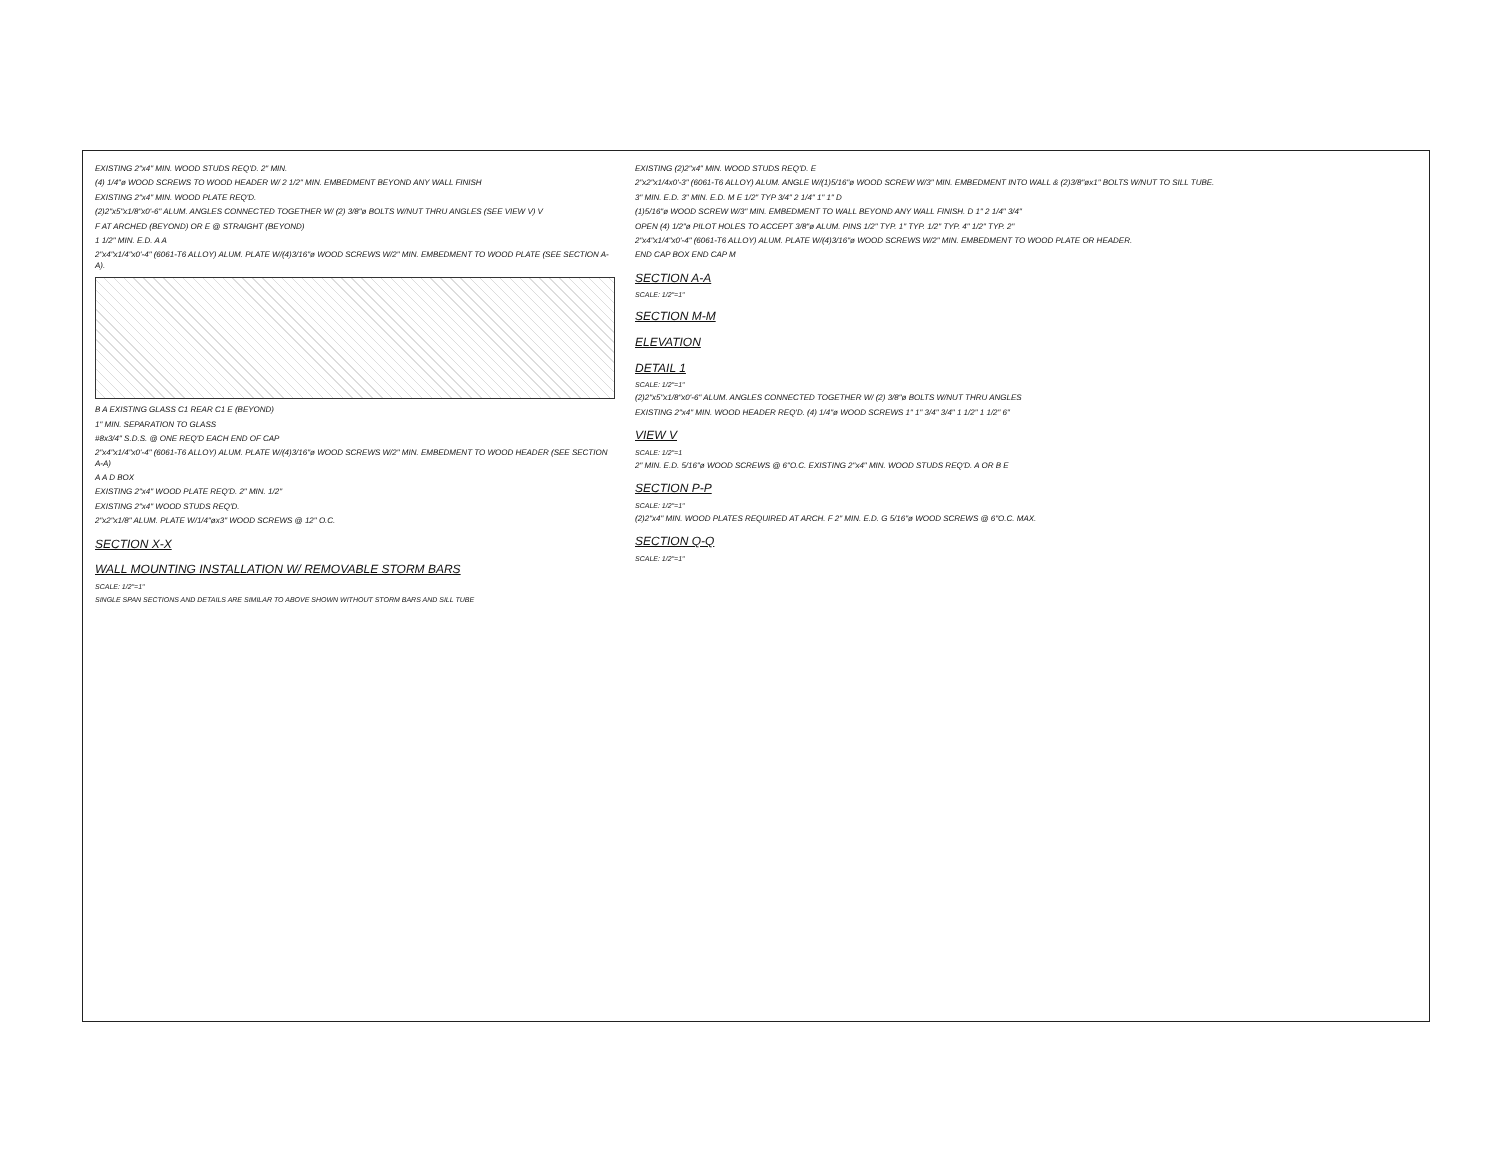EXISTING 2"x4" MIN. WOOD STUDS REQ'D. 2" MIN.
(4) 1/4"ø WOOD SCREWS TO WOOD HEADER W/ 2 1/2" MIN. EMBEDMENT BEYOND ANY WALL FINISH
EXISTING 2"x4" MIN. WOOD PLATE REQ'D.
(2)2"x5"x1/8"x0'-6" ALUM. ANGLES CONNECTED TOGETHER W/ (2) 3/8"ø BOLTS W/NUT THRU ANGLES (SEE VIEW V) V
F AT ARCHED (BEYOND) OR E @ STRAIGHT (BEYOND)
1 1/2" MIN. E.D. A A
2"x4"x1/4"x0'-4" (6061-T6 ALLOY) ALUM. PLATE W/(4)3/16"ø WOOD SCREWS W/2" MIN. EMBEDMENT TO WOOD PLATE (SEE SECTION A-A).
B A EXISTING GLASS C1 REAR C1 E (BEYOND)
1" MIN. SEPARATION TO GLASS
#8x3/4" S.D.S. @ ONE REQ'D EACH END OF CAP
2"x4"x1/4"x0'-4" (6061-T6 ALLOY) ALUM. PLATE W/(4)3/16"ø WOOD SCREWS W/2" MIN. EMBEDMENT TO WOOD HEADER (SEE SECTION A-A)
A A D BOX
EXISTING 2"x4" WOOD PLATE REQ'D. 2" MIN. 1/2"
EXISTING 2"x4" WOOD STUDS REQ'D.
2"x2"x1/8" ALUM. PLATE W/1/4"øx3" WOOD SCREWS @ 12" O.C.
SECTION X-X
WALL MOUNTING INSTALLATION W/ REMOVABLE STORM BARS
SCALE: 1/2"=1"
SINGLE SPAN SECTIONS AND DETAILS ARE SIMILAR TO ABOVE SHOWN WITHOUT STORM BARS AND SILL TUBE
EXISTING (2)2"x4" MIN. WOOD STUDS REQ'D. E
2"x2"x1/4x0'-3" (6061-T6 ALLOY) ALUM. ANGLE W/(1)5/16"ø WOOD SCREW W/3" MIN. EMBEDMENT INTO WALL & (2)3/8"øx1" BOLTS W/NUT TO SILL TUBE.
3" MIN. E.D. 3" MIN. E.D. M E 1/2" TYP 3/4" 2 1/4" 1" 1" D
(1)5/16"ø WOOD SCREW W/3" MIN. EMBEDMENT TO WALL BEYOND ANY WALL FINISH. D 1" 2 1/4" 3/4"
OPEN (4) 1/2"ø PILOT HOLES TO ACCEPT 3/8"ø ALUM. PINS 1/2" TYP. 1" TYP. 1/2" TYP. 4" 1/2" TYP. 2"
2"x4"x1/4"x0'-4" (6061-T6 ALLOY) ALUM. PLATE W/(4)3/16"ø WOOD SCREWS W/2" MIN. EMBEDMENT TO WOOD PLATE OR HEADER.
END CAP BOX END CAP M
SECTION A-A
SCALE: 1/2"=1"
SECTION M-M
ELEVATION
DETAIL 1
SCALE: 1/2"=1"
(2)2"x5"x1/8"x0'-6" ALUM. ANGLES CONNECTED TOGETHER W/ (2) 3/8"ø BOLTS W/NUT THRU ANGLES
EXISTING 2"x4" MIN. WOOD HEADER REQ'D. (4) 1/4"ø WOOD SCREWS 1" 1" 3/4" 3/4" 1 1/2" 1 1/2" 6"
VIEW V
SCALE: 1/2"=1
2" MIN. E.D. 5/16"ø WOOD SCREWS @ 6"O.C. EXISTING 2"x4" MIN. WOOD STUDS REQ'D. A OR B E
SECTION P-P
SCALE: 1/2"=1"
(2)2"x4" MIN. WOOD PLATES REQUIRED AT ARCH. F 2" MIN. E.D. G 5/16"ø WOOD SCREWS @ 6"O.C. MAX.
SECTION Q-Q
SCALE: 1/2"=1"